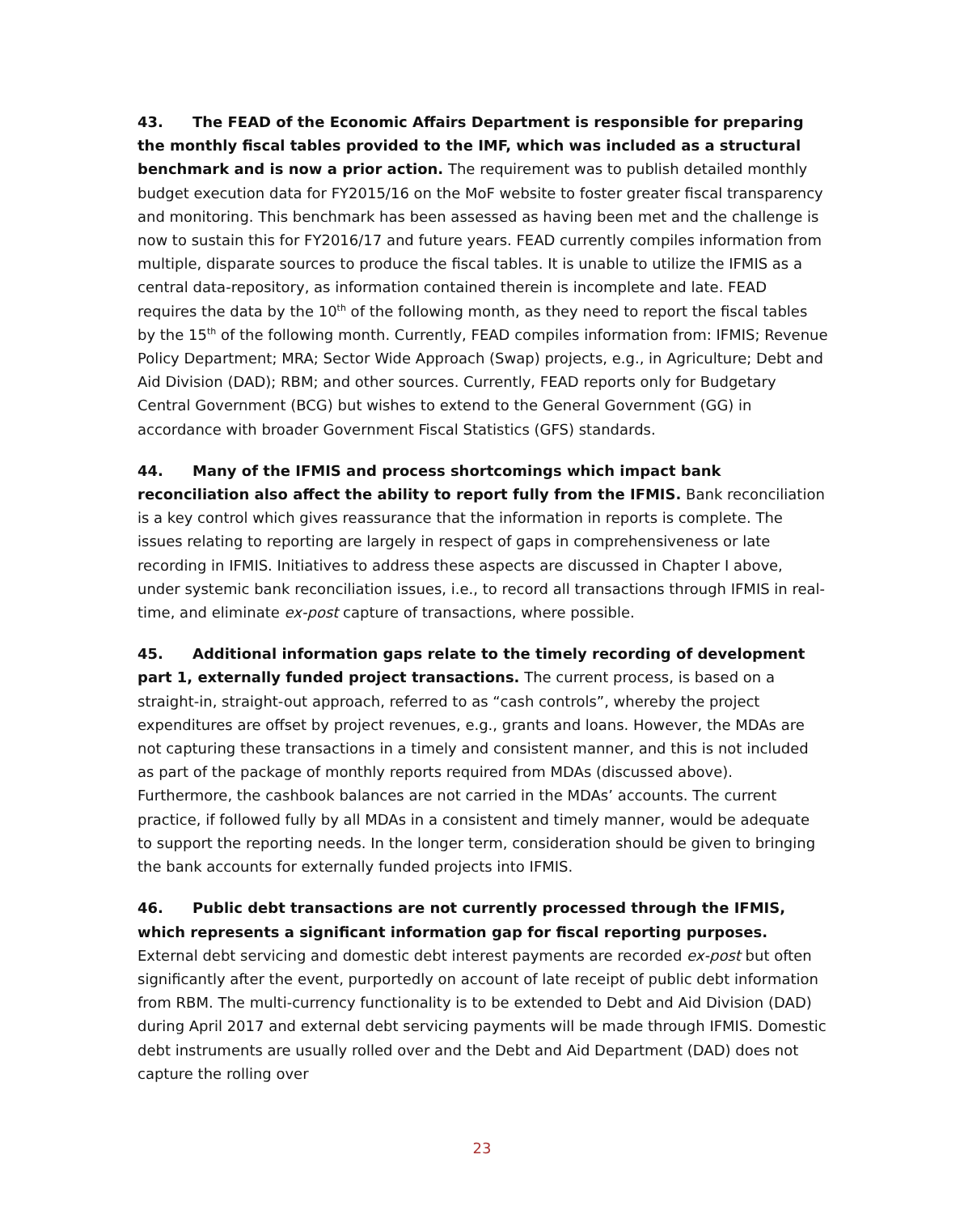43. The FEAD of the Economic Affairs Department is responsible for preparing the monthly fiscal tables provided to the IMF, which was included as a structural benchmark and is now a prior action. The requirement was to publish detailed monthly budget execution data for FY2015/16 on the MoF website to foster greater fiscal transparency and monitoring. This benchmark has been assessed as having been met and the challenge is now to sustain this for FY2016/17 and future years. FEAD currently compiles information from multiple, disparate sources to produce the fiscal tables. It is unable to utilize the IFMIS as a central data-repository, as information contained therein is incomplete and late. FEAD requires the data by the 10<sup>th</sup> of the following month, as they need to report the fiscal tables by the 15<sup>th</sup> of the following month. Currently, FEAD compiles information from: IFMIS; Revenue Policy Department; MRA; Sector Wide Approach (Swap) projects, e.g., in Agriculture; Debt and Aid Division (DAD); RBM; and other sources. Currently, FEAD reports only for Budgetary Central Government (BCG) but wishes to extend to the General Government (GG) in accordance with broader Government Fiscal Statistics (GFS) standards.
44. Many of the IFMIS and process shortcomings which impact bank reconciliation also affect the ability to report fully from the IFMIS. Bank reconciliation is a key control which gives reassurance that the information in reports is complete. The issues relating to reporting are largely in respect of gaps in comprehensiveness or late recording in IFMIS. Initiatives to address these aspects are discussed in Chapter I above, under systemic bank reconciliation issues, i.e., to record all transactions through IFMIS in real-time, and eliminate ex-post capture of transactions, where possible.
45. Additional information gaps relate to the timely recording of development part 1, externally funded project transactions. The current process, is based on a straight-in, straight-out approach, referred to as “cash controls”, whereby the project expenditures are offset by project revenues, e.g., grants and loans. However, the MDAs are not capturing these transactions in a timely and consistent manner, and this is not included as part of the package of monthly reports required from MDAs (discussed above). Furthermore, the cashbook balances are not carried in the MDAs’ accounts. The current practice, if followed fully by all MDAs in a consistent and timely manner, would be adequate to support the reporting needs. In the longer term, consideration should be given to bringing the bank accounts for externally funded projects into IFMIS.
46. Public debt transactions are not currently processed through the IFMIS, which represents a significant information gap for fiscal reporting purposes. External debt servicing and domestic debt interest payments are recorded ex-post but often significantly after the event, purportedly on account of late receipt of public debt information from RBM. The multi-currency functionality is to be extended to Debt and Aid Division (DAD) during April 2017 and external debt servicing payments will be made through IFMIS. Domestic debt instruments are usually rolled over and the Debt and Aid Department (DAD) does not capture the rolling over
23